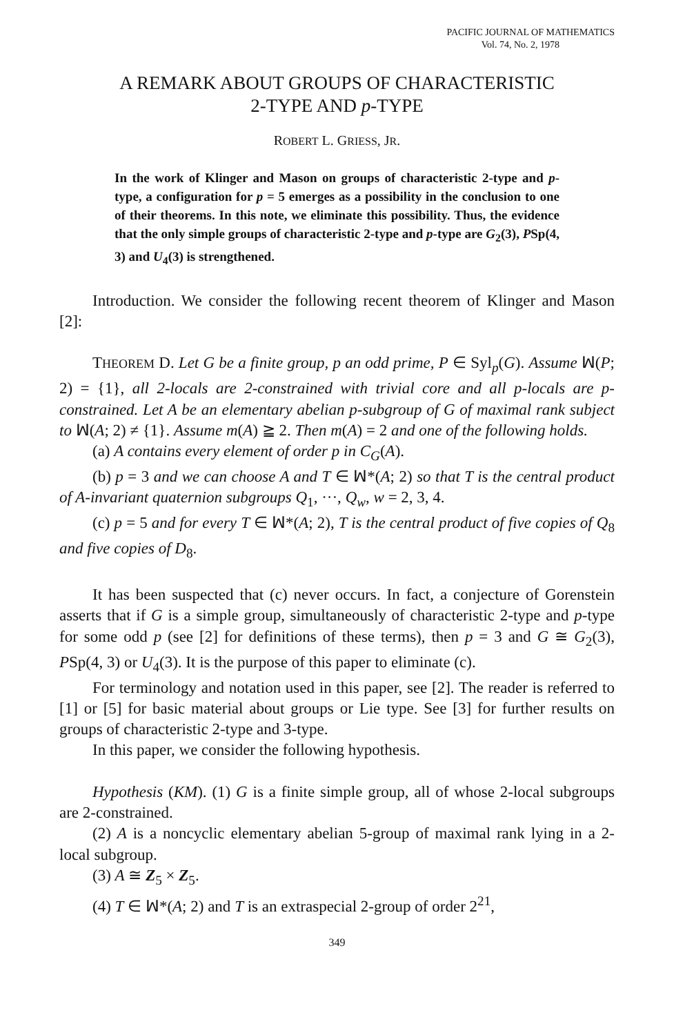PACIFIC JOURNAL OF MATHEMATICS
Vol. 74, No. 2, 1978
A REMARK ABOUT GROUPS OF CHARACTERISTIC
2-TYPE AND p-TYPE
ROBERT L. GRIESS, JR.
In the work of Klinger and Mason on groups of characteristic 2-type and p-type, a configuration for p = 5 emerges as a possibility in the conclusion to one of their theorems. In this note, we eliminate this possibility. Thus, the evidence that the only simple groups of characteristic 2-type and p-type are G<sub>2</sub>(3), PSp(4, 3) and U<sub>4</sub>(3) is strengthened.
Introduction. We consider the following recent theorem of Klinger and Mason [2]:
THEOREM D. Let G be a finite group, p an odd prime, P ∈ Syl<sub>p</sub>(G). Assume ꟽ(P; 2) = {1}, all 2-locals are 2-constrained with trivial core and all p-locals are p-constrained. Let A be an elementary abelian p-subgroup of G of maximal rank subject to ꟽ(A; 2) ≠ {1}. Assume m(A) ≧ 2. Then m(A) = 2 and one of the following holds.
(a) A contains every element of order p in C<sub>G</sub>(A).
(b) p = 3 and we can choose A and T ∈ ꟽ*(A; 2) so that T is the central product of A-invariant quaternion subgroups Q<sub>1</sub>, ···, Q<sub>w</sub>, w = 2, 3, 4.
(c) p = 5 and for every T ∈ ꟽ*(A; 2), T is the central product of five copies of Q<sub>8</sub> and five copies of D<sub>8</sub>.
It has been suspected that (c) never occurs. In fact, a conjecture of Gorenstein asserts that if G is a simple group, simultaneously of characteristic 2-type and p-type for some odd p (see [2] for definitions of these terms), then p = 3 and G ≅ G<sub>2</sub>(3), PSp(4, 3) or U<sub>4</sub>(3). It is the purpose of this paper to eliminate (c).
For terminology and notation used in this paper, see [2]. The reader is referred to [1] or [5] for basic material about groups or Lie type. See [3] for further results on groups of characteristic 2-type and 3-type.
In this paper, we consider the following hypothesis.
Hypothesis (KM). (1) G is a finite simple group, all of whose 2-local subgroups are 2-constrained.
(2) A is a noncyclic elementary abelian 5-group of maximal rank lying in a 2-local subgroup.
(3) A ≅ Z<sub>5</sub> × Z<sub>5</sub>.
(4) T ∈ ꟽ*(A; 2) and T is an extraspecial 2-group of order 2<sup>21</sup>,
349